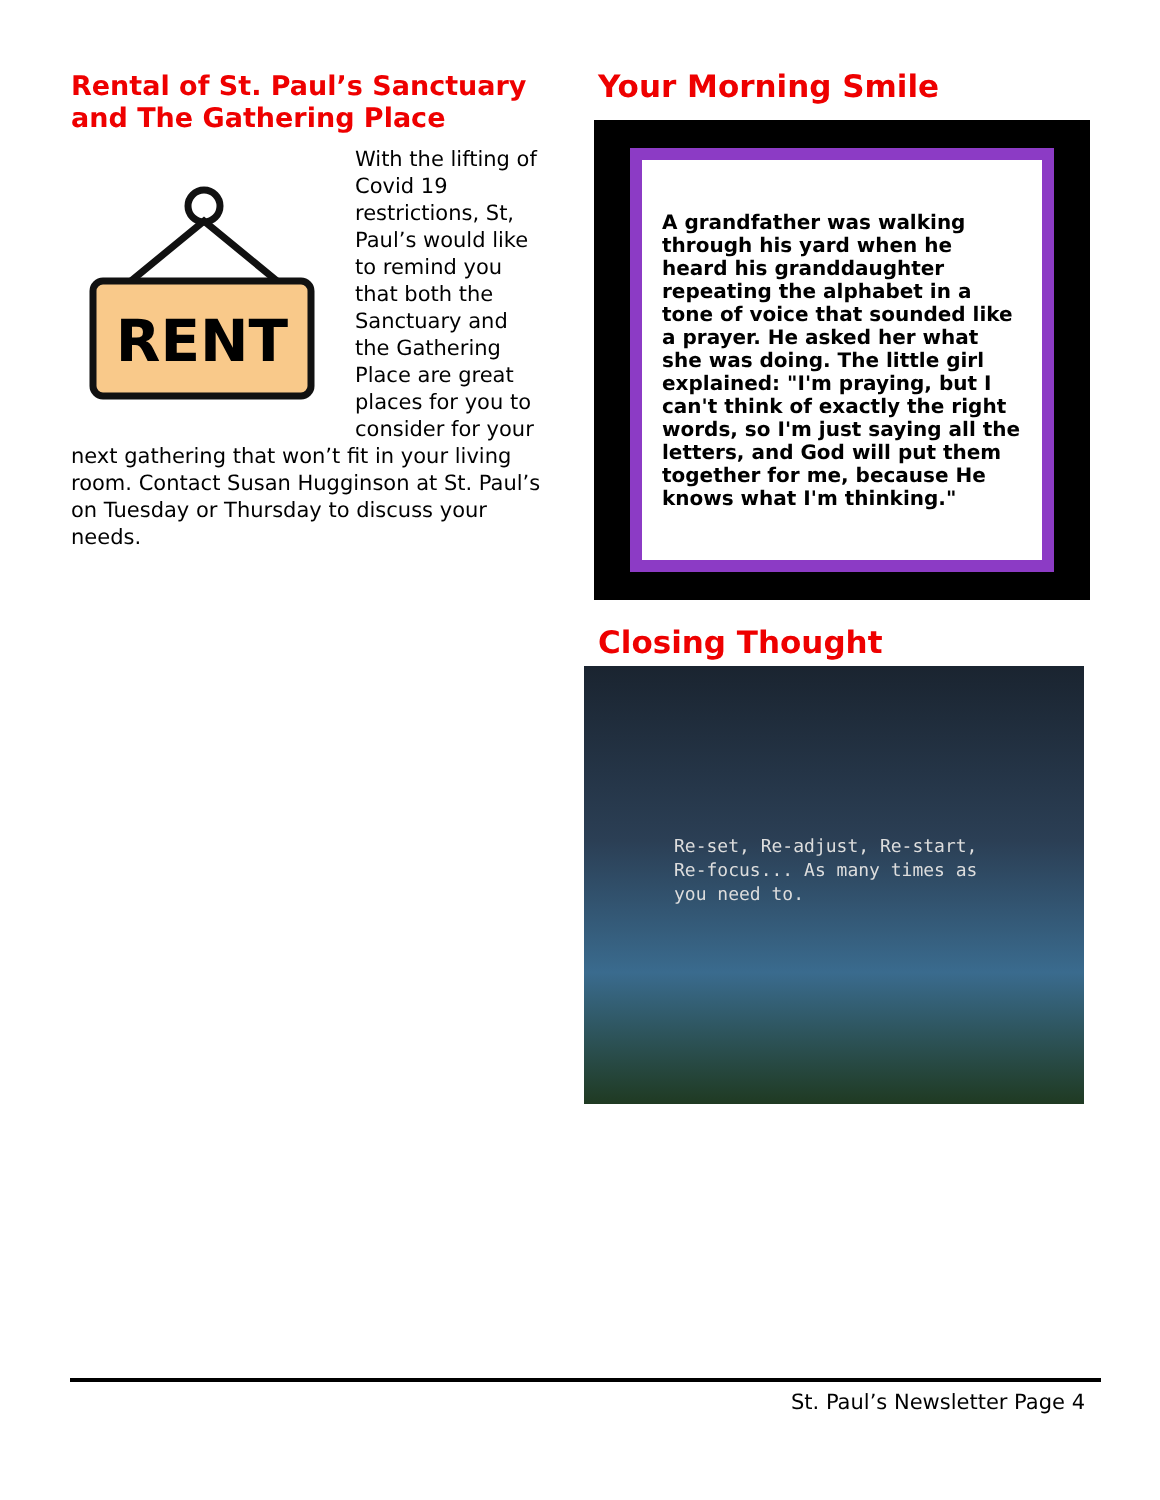Rental of St. Paul’s Sanctuary and The Gathering Place
RENT
With the lifting of Covid 19 restrictions, St, Paul’s would like to remind you that both the Sanctuary and the Gathering Place are great places for you to consider for your next gathering that won’t fit in your living room. Contact Susan Hugginson at St. Paul’s on Tuesday or Thursday to discuss your needs.
Your Morning Smile
A grandfather was walking through his yard when he heard his granddaughter repeating the alphabet in a tone of voice that sounded like a prayer. He asked her what she was doing. The little girl explained: "I'm praying, but I can't think of exactly the right words, so I'm just saying all the letters, and God will put them together for me, because He knows what I'm thinking."
Closing Thought
Re-set, Re-adjust, Re-start, Re-focus... As many times as you need to.
St. Paul’s Newsletter Page 4